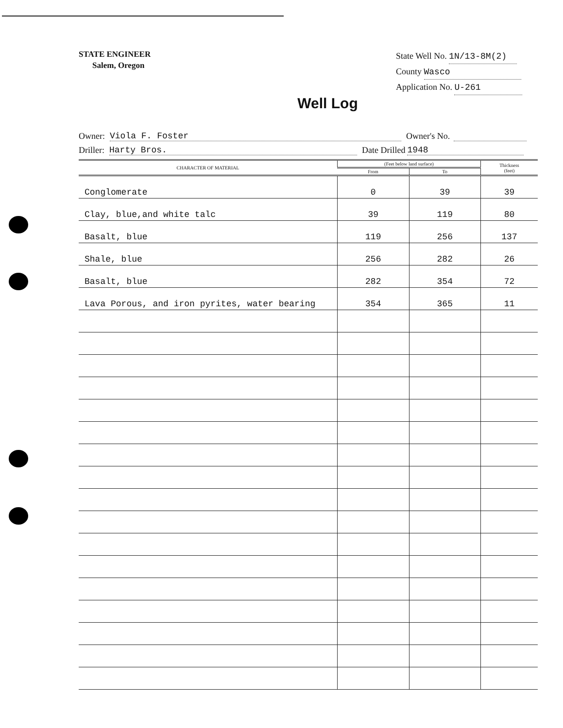STATE ENGINEER
Salem, Oregon
State Well No. 1N/13-8M(2)
County Wasco
Application No. U-261
Well Log
Owner: Viola F. Foster Owner's No.
Driller: Harty Bros. Date Drilled 1948
| CHARACTER OF MATERIAL | (Feet below land surface) | | Thickness (feet) |
| --- | --- | --- | --- |
| | From | To | |
| Conglomerate | 0 | 39 | 39 |
| Clay, blue,and white talc | 39 | 119 | 80 |
| Basalt, blue | 119 | 256 | 137 |
| Shale, blue | 256 | 282 | 26 |
| Basalt, blue | 282 | 354 | 72 |
| Lava Porous, and iron pyrites, water bearing | 354 | 365 | 11 |